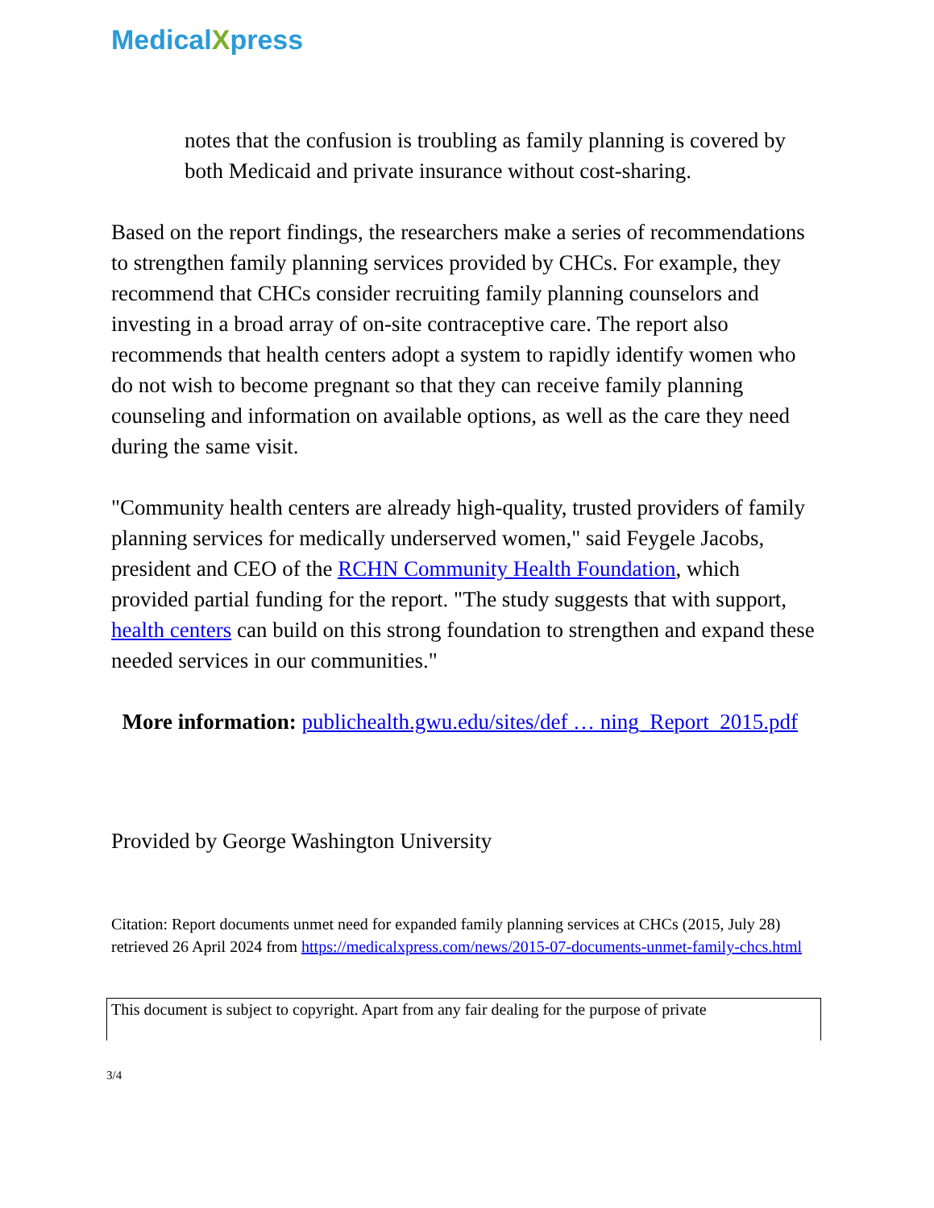MedicalXpress
notes that the confusion is troubling as family planning is covered by both Medicaid and private insurance without cost-sharing.
Based on the report findings, the researchers make a series of recommendations to strengthen family planning services provided by CHCs. For example, they recommend that CHCs consider recruiting family planning counselors and investing in a broad array of on-site contraceptive care. The report also recommends that health centers adopt a system to rapidly identify women who do not wish to become pregnant so that they can receive family planning counseling and information on available options, as well as the care they need during the same visit.
"Community health centers are already high-quality, trusted providers of family planning services for medically underserved women," said Feygele Jacobs, president and CEO of the RCHN Community Health Foundation, which provided partial funding for the report. "The study suggests that with support, health centers can build on this strong foundation to strengthen and expand these needed services in our communities."
More information: publichealth.gwu.edu/sites/def … ning_Report_2015.pdf
Provided by George Washington University
Citation: Report documents unmet need for expanded family planning services at CHCs (2015, July 28) retrieved 26 April 2024 from https://medicalxpress.com/news/2015-07-documents-unmet-family-chcs.html
This document is subject to copyright. Apart from any fair dealing for the purpose of private
3/4